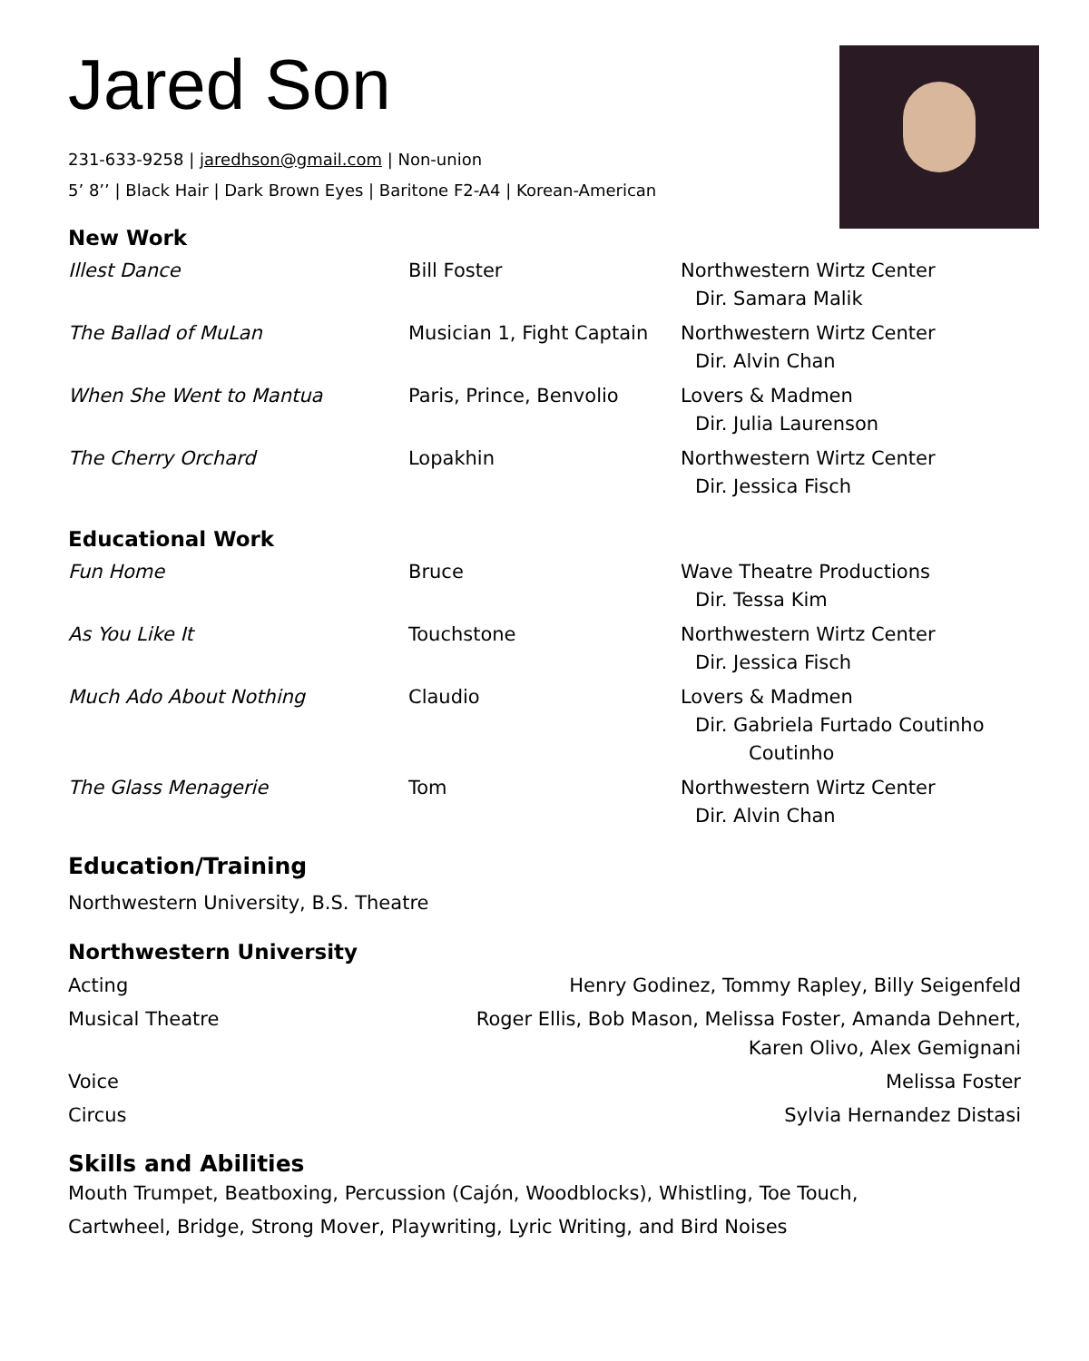Jared Son
231-633-9258 | jaredhson@gmail.com | Non-union
5’ 8’’ | Black Hair | Dark Brown Eyes | Baritone F2-A4 | Korean-American
New Work
| Illest Dance | Bill Foster | Northwestern Wirtz Center Dir. Samara Malik |
| The Ballad of MuLan | Musician 1, Fight Captain | Northwestern Wirtz Center Dir. Alvin Chan |
| When She Went to Mantua | Paris, Prince, Benvolio | Lovers & Madmen Dir. Julia Laurenson |
| The Cherry Orchard | Lopakhin | Northwestern Wirtz Center Dir. Jessica Fisch |
Educational Work
| Fun Home | Bruce | Wave Theatre Productions Dir. Tessa Kim |
| As You Like It | Touchstone | Northwestern Wirtz Center Dir. Jessica Fisch |
| Much Ado About Nothing | Claudio | Lovers & Madmen Dir. Gabriela Furtado Coutinho Coutinho |
| The Glass Menagerie | Tom | Northwestern Wirtz Center Dir. Alvin Chan |
Education/Training
Northwestern University, B.S. Theatre
Northwestern University
| Acting | Henry Godinez, Tommy Rapley, Billy Seigenfeld |
| Musical Theatre | Roger Ellis, Bob Mason, Melissa Foster, Amanda Dehnert, Karen Olivo, Alex Gemignani |
| Voice | Melissa Foster |
| Circus | Sylvia Hernandez Distasi |
Skills and Abilities
Mouth Trumpet, Beatboxing, Percussion (Cajón, Woodblocks), Whistling, Toe Touch,
Cartwheel, Bridge, Strong Mover, Playwriting, Lyric Writing, and Bird Noises